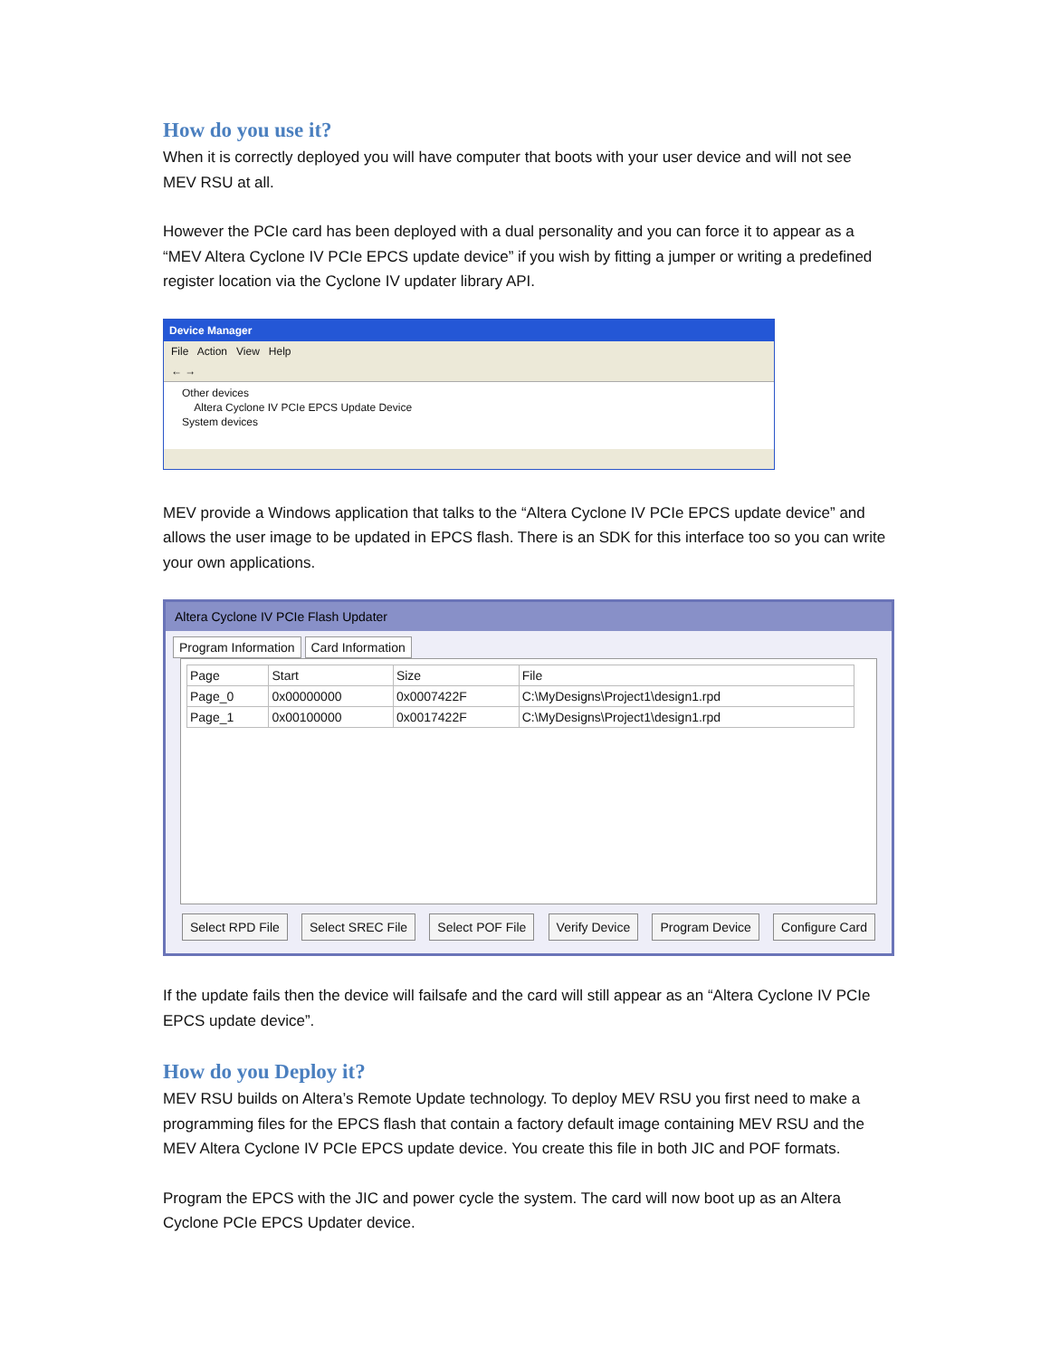How do you use it?
When it is correctly deployed you will have computer that boots with your user device and will not see MEV RSU at all.
However the PCIe card has been deployed with a dual personality and you can force it to appear as a “MEV Altera Cyclone IV PCIe EPCS update device” if you wish by fitting a jumper or writing a predefined register location via the Cyclone IV updater library API.
Device Manager
File Action View Help
← →
Other devices
Altera Cyclone IV PCIe EPCS Update Device
System devices
MEV provide a Windows application that talks to the “Altera Cyclone IV PCIe EPCS update device” and allows the user image to be updated in EPCS flash. There is an SDK for this interface too so you can write your own applications.
Altera Cyclone IV PCIe Flash Updater
Program Information Card Information
| Page | Start | Size | File |
| --- | --- | --- | --- |
| Page_0 | 0x00000000 | 0x0007422F | C:\MyDesigns\Project1\design1.rpd |
| Page_1 | 0x00100000 | 0x0017422F | C:\MyDesigns\Project1\design1.rpd |
Select RPD File Select SREC File Select POF File Verify Device Program Device Configure Card
If the update fails then the device will failsafe and the card will still appear as an “Altera Cyclone IV PCIe EPCS update device”.
How do you Deploy it?
MEV RSU builds on Altera’s Remote Update technology. To deploy MEV RSU you first need to make a programming files for the EPCS flash that contain a factory default image containing MEV RSU and the MEV Altera Cyclone IV PCIe EPCS update device. You create this file in both JIC and POF formats.
Program the EPCS with the JIC and power cycle the system. The card will now boot up as an Altera Cyclone PCIe EPCS Updater device.